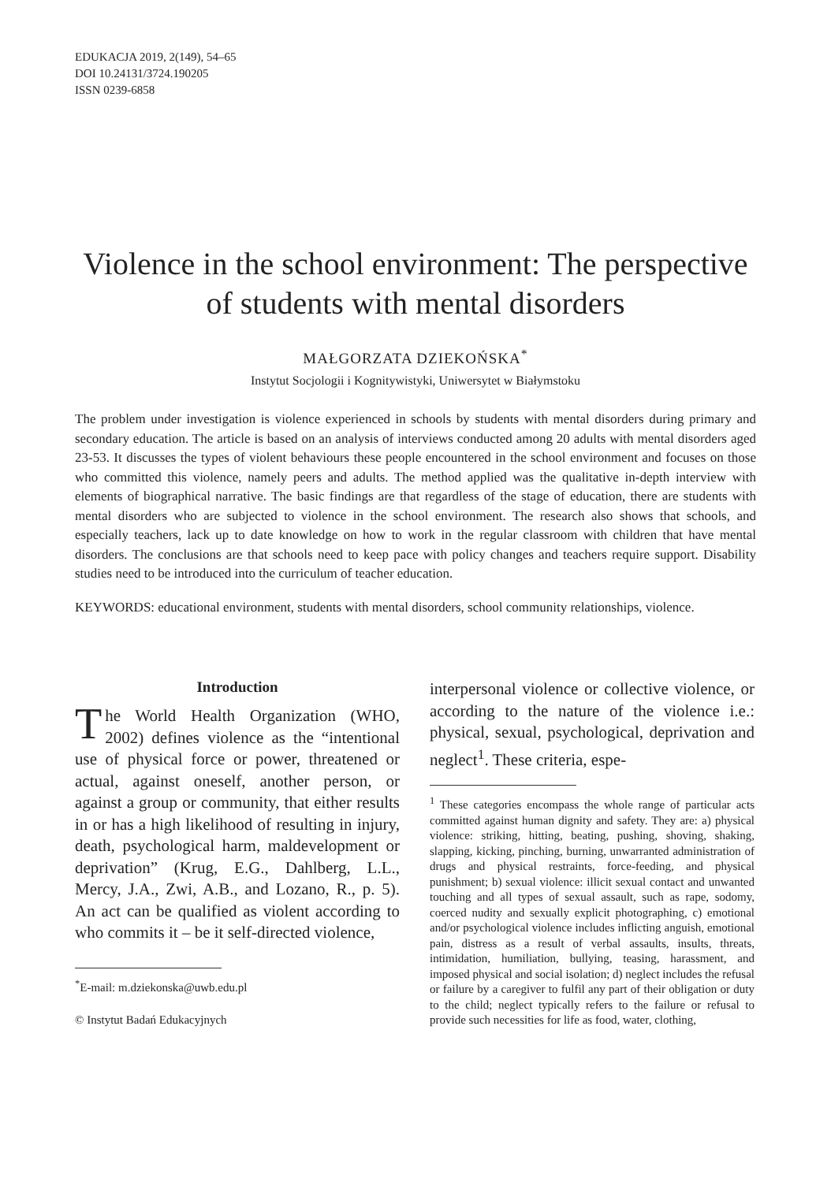EDUKACJA 2019, 2(149), 54–65
DOI 10.24131/3724.190205
ISSN 0239-6858
Violence in the school environment: The perspective of students with mental disorders
MAŁGORZATA DZIEKOŃSKA<sup>*</sup>
Instytut Socjologii i Kognitywistyki, Uniwersytet w Białymstoku
The problem under investigation is violence experienced in schools by students with mental disorders during primary and secondary education. The article is based on an analysis of interviews conducted among 20 adults with mental disorders aged 23-53. It discusses the types of violent behaviours these people encountered in the school environment and focuses on those who committed this violence, namely peers and adults. The method applied was the qualitative in-depth interview with elements of biographical narrative. The basic findings are that regardless of the stage of education, there are students with mental disorders who are subjected to violence in the school environment. The research also shows that schools, and especially teachers, lack up to date knowledge on how to work in the regular classroom with children that have mental disorders. The conclusions are that schools need to keep pace with policy changes and teachers require support. Disability studies need to be introduced into the curriculum of teacher education.
KEYWORDS: educational environment, students with mental disorders, school community relationships, violence.
Introduction
The World Health Organization (WHO, 2002) defines violence as the “intentional use of physical force or power, threatened or actual, against oneself, another person, or against a group or community, that either results in or has a high likelihood of resulting in injury, death, psychological harm, maldevelopment or deprivation” (Krug, E.G., Dahlberg, L.L., Mercy, J.A., Zwi, A.B., and Lozano, R., p. 5). An act can be qualified as violent according to who commits it – be it self-directed violence,
<sup>*</sup> E-mail: m.dziekonska@uwb.edu.pl
© Instytut Badań Edukacyjnych
interpersonal violence or collective violence, or according to the nature of the violence i.e.: physical, sexual, psychological, deprivation and neglect<sup>1</sup>. These criteria, espe-
<sup>1</sup> These categories encompass the whole range of particular acts committed against human dignity and safety. They are: a) physical violence: striking, hitting, beating, pushing, shoving, shaking, slapping, kicking, pinching, burning, unwarranted administration of drugs and physical restraints, force-feeding, and physical punishment; b) sexual violence: illicit sexual contact and unwanted touching and all types of sexual assault, such as rape, sodomy, coerced nudity and sexually explicit photographing, c) emotional and/or psychological violence includes inflicting anguish, emotional pain, distress as a result of verbal assaults, insults, threats, intimidation, humiliation, bullying, teasing, harassment, and imposed physical and social isolation; d) neglect includes the refusal or failure by a caregiver to fulfil any part of their obligation or duty to the child; neglect typically refers to the failure or refusal to provide such necessities for life as food, water, clothing,